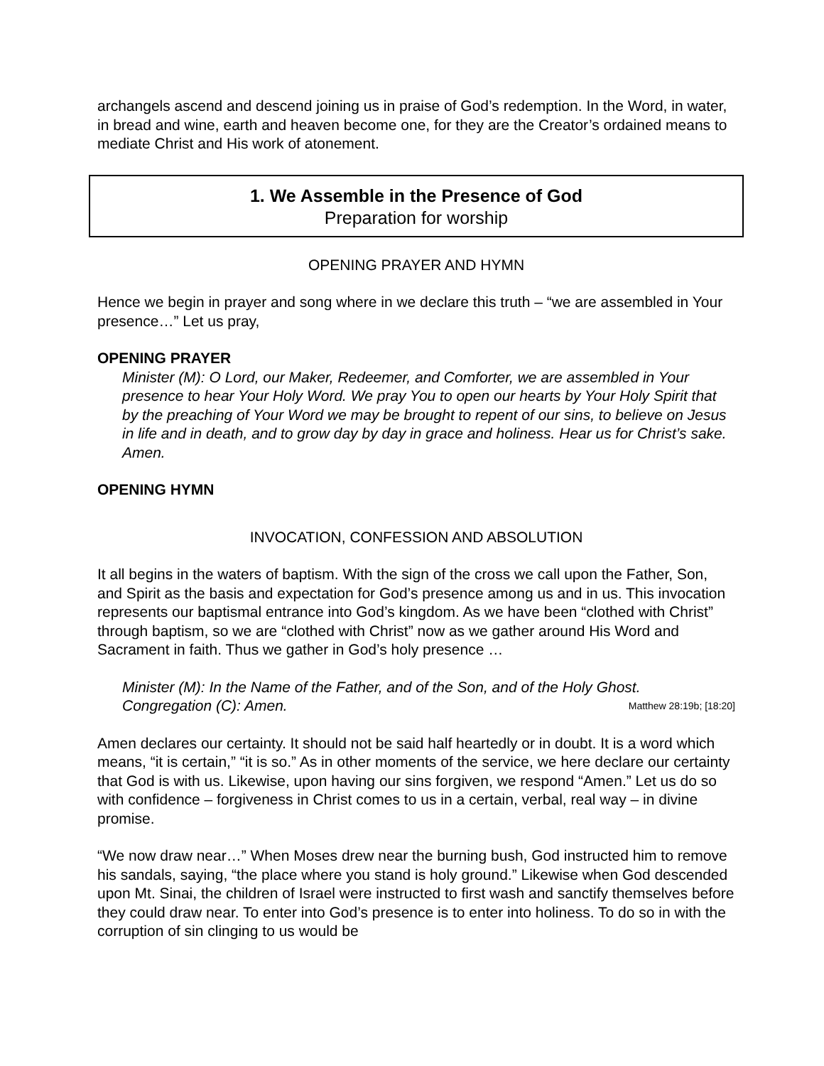archangels ascend and descend joining us in praise of God’s redemption. In the Word, in water, in bread and wine, earth and heaven become one, for they are the Creator’s ordained means to mediate Christ and His work of atonement.
1. We Assemble in the Presence of God
Preparation for worship
OPENING PRAYER AND HYMN
Hence we begin in prayer and song where in we declare this truth – “we are assembled in Your presence…” Let us pray,
OPENING PRAYER
Minister (M): O Lord, our Maker, Redeemer, and Comforter, we are assembled in Your presence to hear Your Holy Word. We pray You to open our hearts by Your Holy Spirit that by the preaching of Your Word we may be brought to repent of our sins, to believe on Jesus in life and in death, and to grow day by day in grace and holiness. Hear us for Christ’s sake. Amen.
OPENING HYMN
INVOCATION, CONFESSION AND ABSOLUTION
It all begins in the waters of baptism. With the sign of the cross we call upon the Father, Son, and Spirit as the basis and expectation for God’s presence among us and in us. This invocation represents our baptismal entrance into God’s kingdom. As we have been “clothed with Christ” through baptism, so we are “clothed with Christ” now as we gather around His Word and Sacrament in faith. Thus we gather in God’s holy presence …
Minister (M): In the Name of the Father, and of the Son, and of the Holy Ghost.
Congregation (C): Amen. Matthew 28:19b; [18:20]
Amen declares our certainty. It should not be said half heartedly or in doubt. It is a word which means, “it is certain,” “it is so.” As in other moments of the service, we here declare our certainty that God is with us. Likewise, upon having our sins forgiven, we respond “Amen.” Let us do so with confidence – forgiveness in Christ comes to us in a certain, verbal, real way – in divine promise.
“We now draw near…” When Moses drew near the burning bush, God instructed him to remove his sandals, saying, “the place where you stand is holy ground.” Likewise when God descended upon Mt. Sinai, the children of Israel were instructed to first wash and sanctify themselves before they could draw near. To enter into God’s presence is to enter into holiness. To do so in with the corruption of sin clinging to us would be